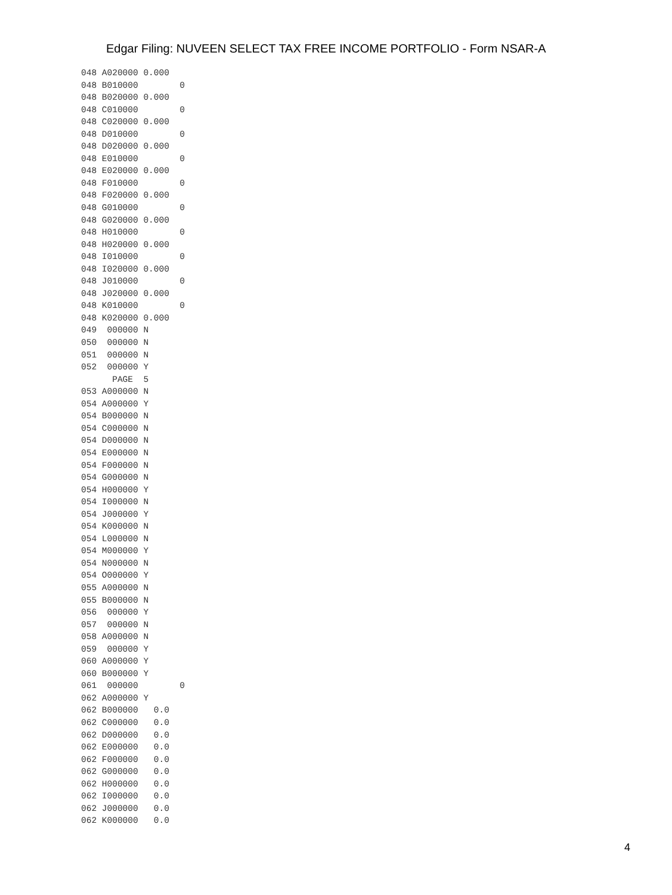Edgar Filing: NUVEEN SELECT TAX FREE INCOME PORTFOLIO - Form NSAR-A
048 A020000 0.000
048 B010000        0
048 B020000 0.000
048 C010000        0
048 C020000 0.000
048 D010000        0
048 D020000 0.000
048 E010000        0
048 E020000 0.000
048 F010000        0
048 F020000 0.000
048 G010000        0
048 G020000 0.000
048 H010000        0
048 H020000 0.000
048 I010000        0
048 I020000 0.000
048 J010000        0
048 J020000 0.000
048 K010000        0
048 K020000 0.000
049  000000 N
050  000000 N
051  000000 N
052  000000 Y
      PAGE  5
053 A000000 N
054 A000000 Y
054 B000000 N
054 C000000 N
054 D000000 N
054 E000000 N
054 F000000 N
054 G000000 N
054 H000000 Y
054 I000000 N
054 J000000 Y
054 K000000 N
054 L000000 N
054 M000000 Y
054 N000000 N
054 O000000 Y
055 A000000 N
055 B000000 N
056  000000 Y
057  000000 N
058 A000000 N
059  000000 Y
060 A000000 Y
060 B000000 Y
061  000000        0
062 A000000 Y
062 B000000   0.0
062 C000000   0.0
062 D000000   0.0
062 E000000   0.0
062 F000000   0.0
062 G000000   0.0
062 H000000   0.0
062 I000000   0.0
062 J000000   0.0
062 K000000   0.0
4